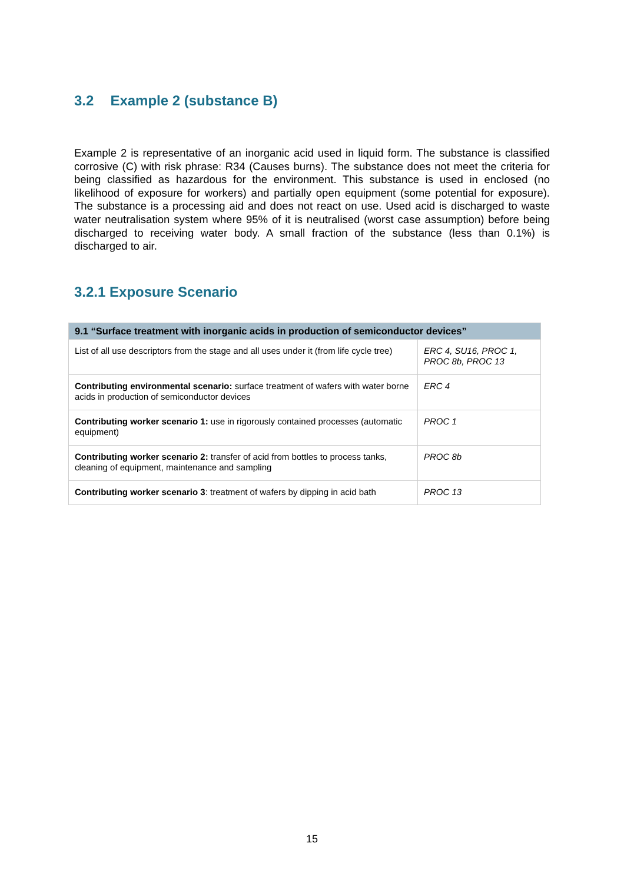3.2 Example 2 (substance B)
Example 2 is representative of an inorganic acid used in liquid form. The substance is classified corrosive (C) with risk phrase: R34 (Causes burns). The substance does not meet the criteria for being classified as hazardous for the environment. This substance is used in enclosed (no likelihood of exposure for workers) and partially open equipment (some potential for exposure). The substance is a processing aid and does not react on use. Used acid is discharged to waste water neutralisation system where 95% of it is neutralised (worst case assumption) before being discharged to receiving water body. A small fraction of the substance (less than 0.1%) is discharged to air.
3.2.1 Exposure Scenario
| 9.1 “Surface treatment with inorganic acids in production of semiconductor devices” | |
| --- | --- |
| List of all use descriptors from the stage and all uses under it (from life cycle tree) | ERC 4, SU16, PROC 1, PROC 8b, PROC 13 |
| Contributing environmental scenario: surface treatment of wafers with water borne acids in production of semiconductor devices | ERC 4 |
| Contributing worker scenario 1: use in rigorously contained processes (automatic equipment) | PROC 1 |
| Contributing worker scenario 2: transfer of acid from bottles to process tanks, cleaning of equipment, maintenance and sampling | PROC 8b |
| Contributing worker scenario 3 : treatment of wafers by dipping in acid bath | PROC 13 |
15